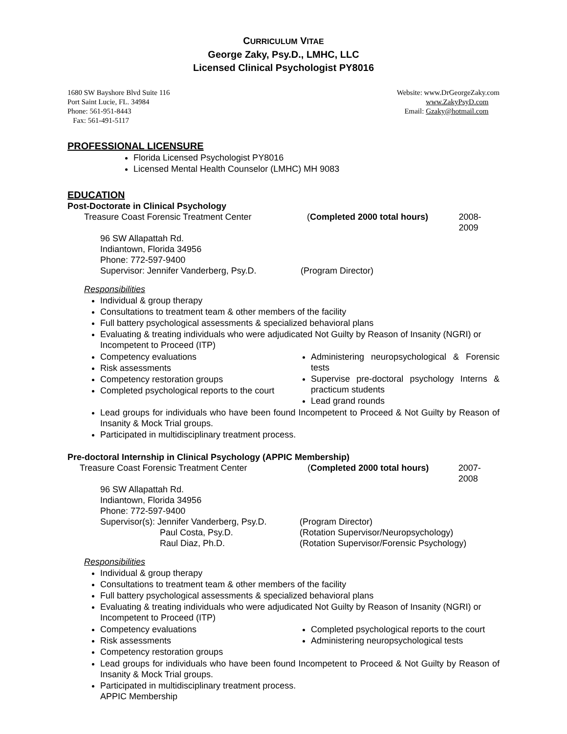CURRICULUM VITAE
George Zaky, Psy.D., LMHC, LLC
Licensed Clinical Psychologist PY8016
1680 SW Bayshore Blvd Suite 116
Port Saint Lucie, FL. 34984
Phone: 561-951-8443
Fax: 561-491-5117
Website: www.DrGeorgeZaky.com
www.ZakyPsyD.com
Email: Gzaky@hotmail.com
PROFESSIONAL LICENSURE
Florida Licensed Psychologist PY8016
Licensed Mental Health Counselor (LMHC) MH 9083
EDUCATION
Post-Doctorate in Clinical Psychology
Treasure Coast Forensic Treatment Center (Completed 2000 total hours) 2008-2009
96 SW Allapattah Rd.
Indiantown, Florida 34956
Phone: 772-597-9400
Supervisor: Jennifer Vanderberg, Psy.D. (Program Director)
Responsibilities
Individual & group therapy
Consultations to treatment team & other members of the facility
Full battery psychological assessments & specialized behavioral plans
Evaluating & treating individuals who were adjudicated Not Guilty by Reason of Insanity (NGRI) or Incompetent to Proceed (ITP)
Competency evaluations
Risk assessments
Competency restoration groups
Completed psychological reports to the court
Administering neuropsychological & Forensic tests
Supervise pre-doctoral psychology Interns & practicum students
Lead grand rounds
Lead groups for individuals who have been found Incompetent to Proceed & Not Guilty by Reason of Insanity & Mock Trial groups.
Participated in multidisciplinary treatment process.
Pre-doctoral Internship in Clinical Psychology (APPIC Membership)
Treasure Coast Forensic Treatment Center (Completed 2000 total hours) 2007-2008
96 SW Allapattah Rd.
Indiantown, Florida 34956
Phone: 772-597-9400
Supervisor(s): Jennifer Vanderberg, Psy.D.
Paul Costa, Psy.D.
Raul Diaz, Ph.D. (Program Director)
(Rotation Supervisor/Neuropsychology)
(Rotation Supervisor/Forensic Psychology)
Responsibilities
Individual & group therapy
Consultations to treatment team & other members of the facility
Full battery psychological assessments & specialized behavioral plans
Evaluating & treating individuals who were adjudicated Not Guilty by Reason of Insanity (NGRI) or Incompetent to Proceed (ITP)
Competency evaluations
Risk assessments
Competency restoration groups
Completed psychological reports to the court
Administering neuropsychological tests
Lead groups for individuals who have been found Incompetent to Proceed & Not Guilty by Reason of Insanity & Mock Trial groups.
Participated in multidisciplinary treatment process.
APPIC Membership